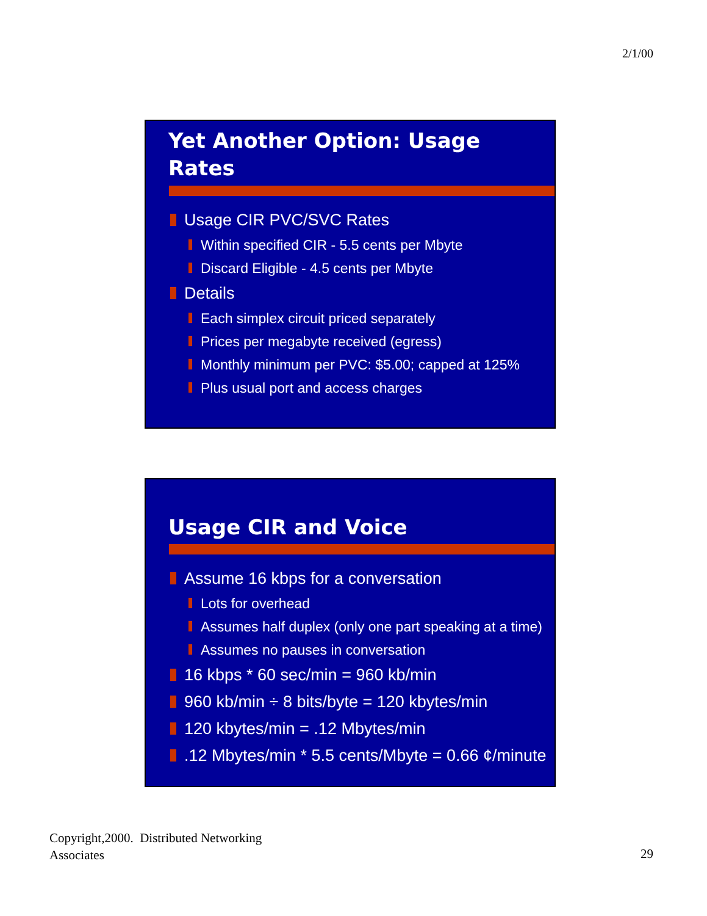2/1/00
Yet Another Option: Usage
Rates
Usage CIR PVC/SVC Rates
Within specified CIR - 5.5 cents per Mbyte
Discard Eligible - 4.5 cents per Mbyte
Details
Each simplex circuit priced separately
Prices per megabyte received (egress)
Monthly minimum per PVC: $5.00; capped at 125%
Plus usual port and access charges
Usage CIR and Voice
Assume 16 kbps for a conversation
Lots for overhead
Assumes half duplex (only one part speaking at a time)
Assumes no pauses in conversation
16 kbps * 60 sec/min = 960 kb/min
960 kb/min ÷ 8 bits/byte = 120 kbytes/min
120 kbytes/min = .12 Mbytes/min
.12 Mbytes/min * 5.5 cents/Mbyte = 0.66 ¢/minute
Copyright,2000. Distributed Networking
Associates
29